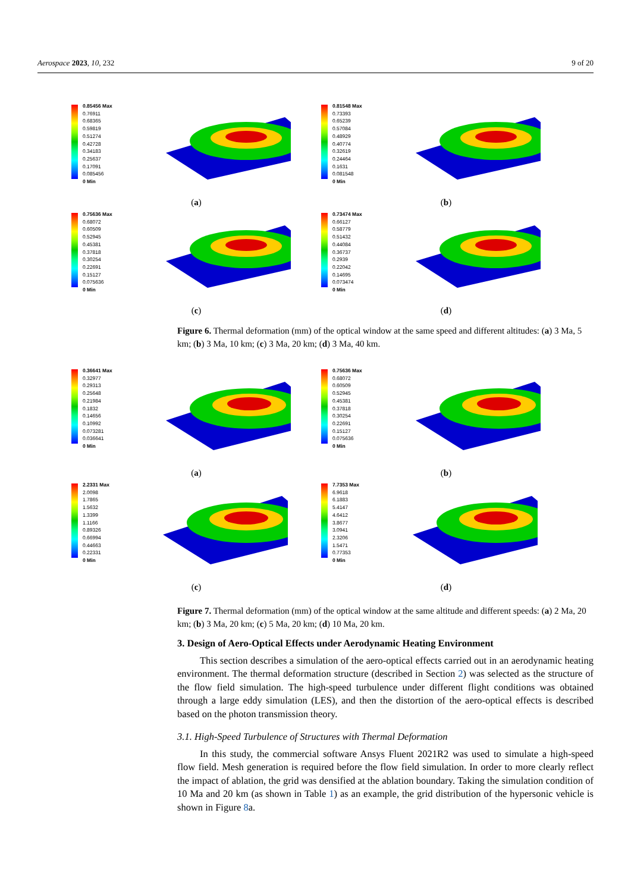Aerospace 2023, 10, 232 9 of 20
0.85456 Max
0.76911
0.68365
0.59819
0.51274
0.42728
0.34183
0.25637
0.17091
0.085456
0 Min
(a)
0.81548 Max
0.73393
0.65239
0.57084
0.48929
0.40774
0.32619
0.24464
0.1631
0.081548
0 Min
(b)
0.75636 Max
0.68072
0.60509
0.52945
0.45381
0.37818
0.30254
0.22691
0.15127
0.075636
0 Min
(c)
0.73474 Max
0.66127
0.58779
0.51432
0.44084
0.36737
0.2939
0.22042
0.14695
0.073474
0 Min
(d)
Figure 6. Thermal deformation (mm) of the optical window at the same speed and different altitudes: (a) 3 Ma, 5 km; (b) 3 Ma, 10 km; (c) 3 Ma, 20 km; (d) 3 Ma, 40 km.
0.36641 Max
0.32977
0.29313
0.25648
0.21984
0.1832
0.14656
0.10992
0.073281
0.036641
0 Min
(a)
0.75636 Max
0.68072
0.60509
0.52945
0.45381
0.37818
0.30254
0.22691
0.15127
0.075636
0 Min
(b)
2.2331 Max
2.0098
1.7865
1.5632
1.3399
1.1166
0.89326
0.66994
0.44663
0.22331
0 Min
(c)
7.7353 Max
6.9618
6.1883
5.4147
4.6412
3.8677
3.0941
2.3206
1.5471
0.77353
0 Min
(d)
Figure 7. Thermal deformation (mm) of the optical window at the same altitude and different speeds: (a) 2 Ma, 20 km; (b) 3 Ma, 20 km; (c) 5 Ma, 20 km; (d) 10 Ma, 20 km.
3. Design of Aero-Optical Effects under Aerodynamic Heating Environment
This section describes a simulation of the aero-optical effects carried out in an aerodynamic heating environment. The thermal deformation structure (described in Section 2) was selected as the structure of the flow field simulation. The high-speed turbulence under different flight conditions was obtained through a large eddy simulation (LES), and then the distortion of the aero-optical effects is described based on the photon transmission theory.
3.1. High-Speed Turbulence of Structures with Thermal Deformation
In this study, the commercial software Ansys Fluent 2021R2 was used to simulate a high-speed flow field. Mesh generation is required before the flow field simulation. In order to more clearly reflect the impact of ablation, the grid was densified at the ablation boundary. Taking the simulation condition of 10 Ma and 20 km (as shown in Table 1) as an example, the grid distribution of the hypersonic vehicle is shown in Figure 8a.